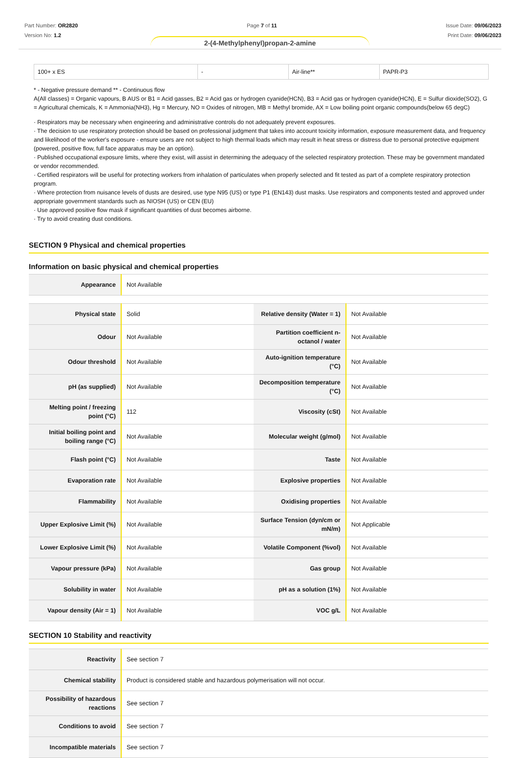Part Number: OR2820
Version No: 1.2
Page 7 of 11 Issue Date: 09/06/2023
Print Date: 09/06/2023
2-(4-Methylphenyl)propan-2-amine
| 100+ x ES | - | Air-line** | PAPR-P3 |
* - Negative pressure demand ** - Continuous flow
A(All classes) = Organic vapours, B AUS or B1 = Acid gasses, B2 = Acid gas or hydrogen cyanide(HCN), B3 = Acid gas or hydrogen cyanide(HCN), E = Sulfur dioxide(SO2), G = Agricultural chemicals, K = Ammonia(NH3), Hg = Mercury, NO = Oxides of nitrogen, MB = Methyl bromide, AX = Low boiling point organic compounds(below 65 degC)
· Respirators may be necessary when engineering and administrative controls do not adequately prevent exposures.
· The decision to use respiratory protection should be based on professional judgment that takes into account toxicity information, exposure measurement data, and frequency and likelihood of the worker's exposure - ensure users are not subject to high thermal loads which may result in heat stress or distress due to personal protective equipment (powered, positive flow, full face apparatus may be an option).
· Published occupational exposure limits, where they exist, will assist in determining the adequacy of the selected respiratory protection. These may be government mandated or vendor recommended.
· Certified respirators will be useful for protecting workers from inhalation of particulates when properly selected and fit tested as part of a complete respiratory protection program.
· Where protection from nuisance levels of dusts are desired, use type N95 (US) or type P1 (EN143) dust masks. Use respirators and components tested and approved under appropriate government standards such as NIOSH (US) or CEN (EU)
· Use approved positive flow mask if significant quantities of dust becomes airborne.
· Try to avoid creating dust conditions.
SECTION 9 Physical and chemical properties
Information on basic physical and chemical properties
| Appearance | Not Available |
| Physical state | Solid | Relative density (Water = 1) | Not Available |
| Odour | Not Available | Partition coefficient n-octanol / water | Not Available |
| Odour threshold | Not Available | Auto-ignition temperature (°C) | Not Available |
| pH (as supplied) | Not Available | Decomposition temperature (°C) | Not Available |
| Melting point / freezing point (°C) | 112 | Viscosity (cSt) | Not Available |
| Initial boiling point and boiling range (°C) | Not Available | Molecular weight (g/mol) | Not Available |
| Flash point (°C) | Not Available | Taste | Not Available |
| Evaporation rate | Not Available | Explosive properties | Not Available |
| Flammability | Not Available | Oxidising properties | Not Available |
| Upper Explosive Limit (%) | Not Available | Surface Tension (dyn/cm or mN/m) | Not Applicable |
| Lower Explosive Limit (%) | Not Available | Volatile Component (%vol) | Not Available |
| Vapour pressure (kPa) | Not Available | Gas group | Not Available |
| Solubility in water | Not Available | pH as a solution (1%) | Not Available |
| Vapour density (Air = 1) | Not Available | VOC g/L | Not Available |
SECTION 10 Stability and reactivity
| Reactivity | See section 7 |
| Chemical stability | Product is considered stable and hazardous polymerisation will not occur. |
| Possibility of hazardous reactions | See section 7 |
| Conditions to avoid | See section 7 |
| Incompatible materials | See section 7 |